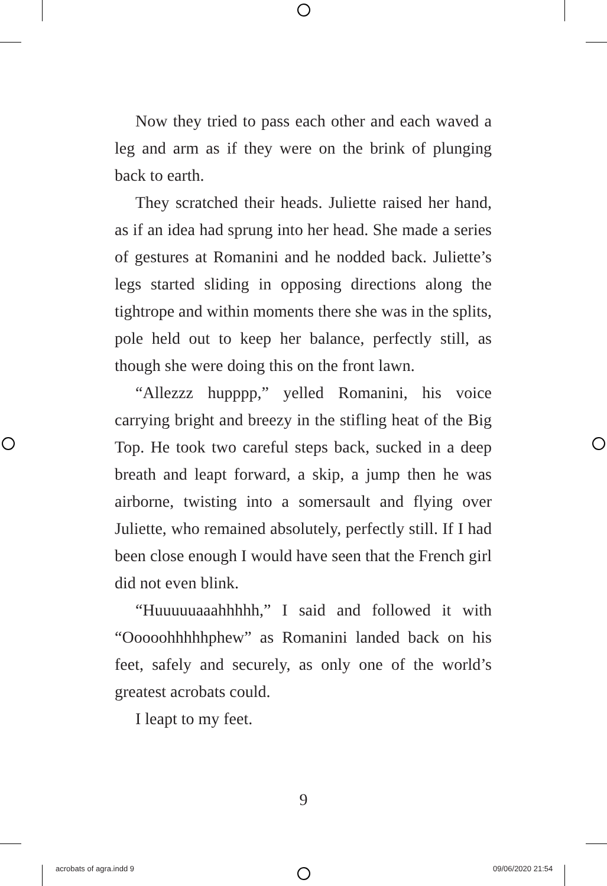Now they tried to pass each other and each waved a leg and arm as if they were on the brink of plunging back to earth.
They scratched their heads. Juliette raised her hand, as if an idea had sprung into her head. She made a series of gestures at Romanini and he nodded back. Juliette’s legs started sliding in opposing directions along the tightrope and within moments there she was in the splits, pole held out to keep her balance, perfectly still, as though she were doing this on the front lawn.
“Allezzz hupppp,” yelled Romanini, his voice carrying bright and breezy in the stifling heat of the Big Top. He took two careful steps back, sucked in a deep breath and leapt forward, a skip, a jump then he was airborne, twisting into a somersault and flying over Juliette, who remained absolutely, perfectly still. If I had been close enough I would have seen that the French girl did not even blink.
“Huuuuuaaahhhhh,” I said and followed it with “Ooooohhhhhphew” as Romanini landed back on his feet, safely and securely, as only one of the world’s greatest acrobats could.
I leapt to my feet.
9
acrobats of agra.indd 9 09/06/2020 21:54